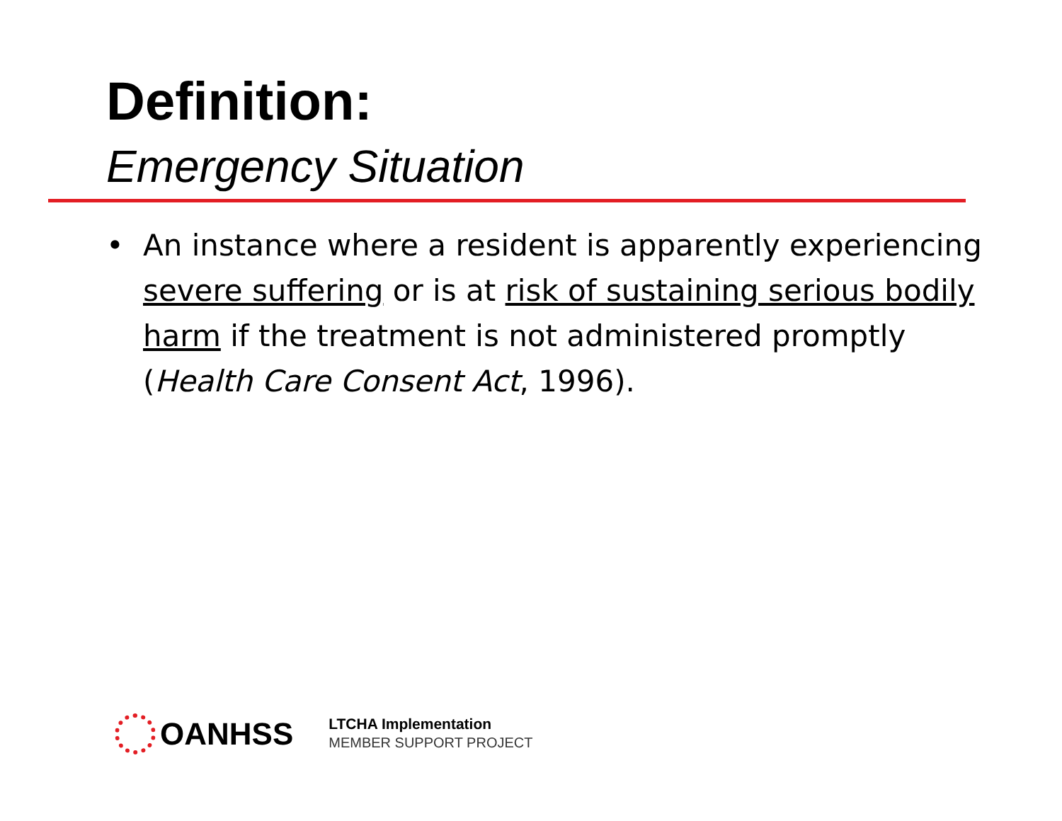Definition:
Emergency Situation
• An instance where a resident is apparently experiencing severe suffering or is at risk of sustaining serious bodily harm if the treatment is not administered promptly (Health Care Consent Act, 1996).
OANHSS
LTCHA Implementation
MEMBER SUPPORT PROJECT